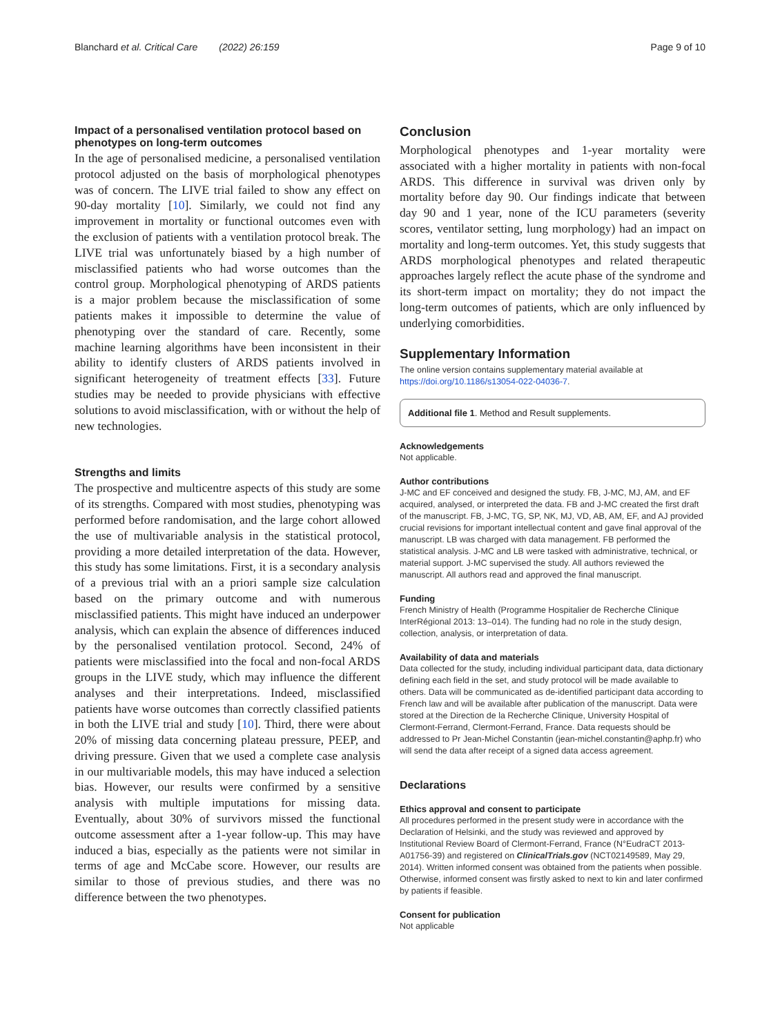Blanchard et al. Critical Care (2022) 26:159 Page 9 of 10
Impact of a personalised ventilation protocol based on phenotypes on long‑term outcomes
In the age of personalised medicine, a personalised ventilation protocol adjusted on the basis of morphological phenotypes was of concern. The LIVE trial failed to show any effect on 90-day mortality [10]. Similarly, we could not find any improvement in mortality or functional outcomes even with the exclusion of patients with a ventilation protocol break. The LIVE trial was unfortunately biased by a high number of misclassified patients who had worse outcomes than the control group. Morphological phenotyping of ARDS patients is a major problem because the misclassification of some patients makes it impossible to determine the value of phenotyping over the standard of care. Recently, some machine learning algorithms have been inconsistent in their ability to identify clusters of ARDS patients involved in significant heterogeneity of treatment effects [33]. Future studies may be needed to provide physicians with effective solutions to avoid misclassification, with or without the help of new technologies.
Strengths and limits
The prospective and multicentre aspects of this study are some of its strengths. Compared with most studies, phenotyping was performed before randomisation, and the large cohort allowed the use of multivariable analysis in the statistical protocol, providing a more detailed interpretation of the data. However, this study has some limitations. First, it is a secondary analysis of a previous trial with an a priori sample size calculation based on the primary outcome and with numerous misclassified patients. This might have induced an underpower analysis, which can explain the absence of differences induced by the personalised ventilation protocol. Second, 24% of patients were misclassified into the focal and non-focal ARDS groups in the LIVE study, which may influence the different analyses and their interpretations. Indeed, misclassified patients have worse outcomes than correctly classified patients in both the LIVE trial and study [10]. Third, there were about 20% of missing data concerning plateau pressure, PEEP, and driving pressure. Given that we used a complete case analysis in our multivariable models, this may have induced a selection bias. However, our results were confirmed by a sensitive analysis with multiple imputations for missing data. Eventually, about 30% of survivors missed the functional outcome assessment after a 1-year follow-up. This may have induced a bias, especially as the patients were not similar in terms of age and McCabe score. However, our results are similar to those of previous studies, and there was no difference between the two phenotypes.
Conclusion
Morphological phenotypes and 1-year mortality were associated with a higher mortality in patients with non-focal ARDS. This difference in survival was driven only by mortality before day 90. Our findings indicate that between day 90 and 1 year, none of the ICU parameters (severity scores, ventilator setting, lung morphology) had an impact on mortality and long-term outcomes. Yet, this study suggests that ARDS morphological phenotypes and related therapeutic approaches largely reflect the acute phase of the syndrome and its short-term impact on mortality; they do not impact the long-term outcomes of patients, which are only influenced by underlying comorbidities.
Supplementary Information
The online version contains supplementary material available at https://doi.org/10.1186/s13054-022-04036-7.
Additional file 1. Method and Result supplements.
Acknowledgements
Not applicable.
Author contributions
J-MC and EF conceived and designed the study. FB, J-MC, MJ, AM, and EF acquired, analysed, or interpreted the data. FB and J-MC created the first draft of the manuscript. FB, J-MC, TG, SP, NK, MJ, VD, AB, AM, EF, and AJ provided crucial revisions for important intellectual content and gave final approval of the manuscript. LB was charged with data management. FB performed the statistical analysis. J-MC and LB were tasked with administrative, technical, or material support. J-MC supervised the study. All authors reviewed the manuscript. All authors read and approved the final manuscript.
Funding
French Ministry of Health (Programme Hospitalier de Recherche Clinique InterRégional 2013: 13–014). The funding had no role in the study design, collection, analysis, or interpretation of data.
Availability of data and materials
Data collected for the study, including individual participant data, data dictionary defining each field in the set, and study protocol will be made available to others. Data will be communicated as de-identified participant data according to French law and will be available after publication of the manuscript. Data were stored at the Direction de la Recherche Clinique, University Hospital of Clermont-Ferrand, Clermont-Ferrand, France. Data requests should be addressed to Pr Jean-Michel Constantin (jean-michel.constantin@aphp.fr) who will send the data after receipt of a signed data access agreement.
Declarations
Ethics approval and consent to participate
All procedures performed in the present study were in accordance with the Declaration of Helsinki, and the study was reviewed and approved by Institutional Review Board of Clermont-Ferrand, France (N°EudraCT 2013-A01756-39) and registered on ClinicalTrials.gov (NCT02149589, May 29, 2014). Written informed consent was obtained from the patients when possible. Otherwise, informed consent was firstly asked to next to kin and later confirmed by patients if feasible.
Consent for publication
Not applicable